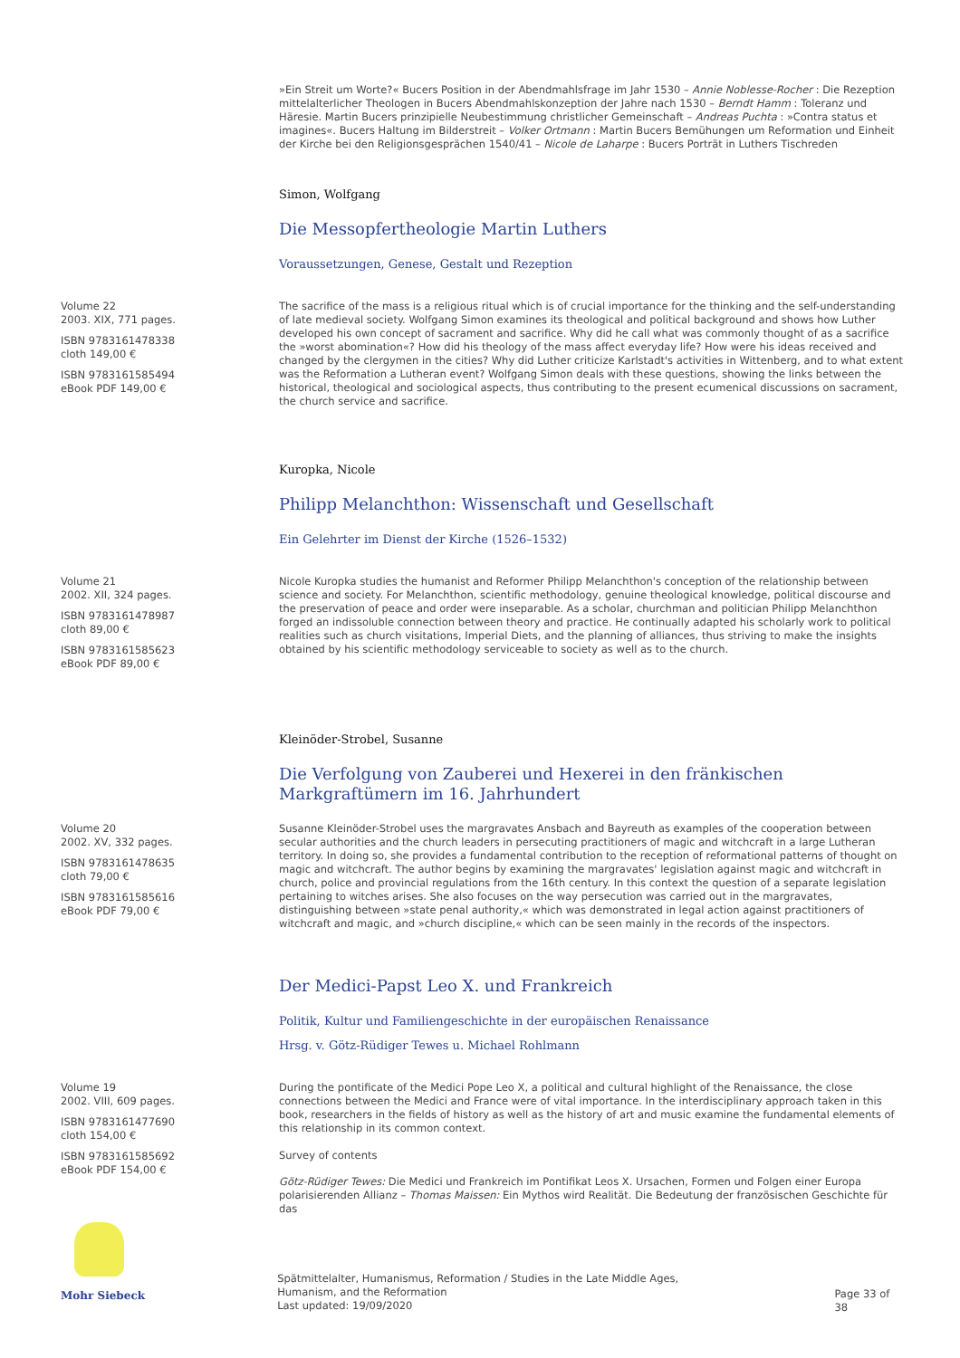»Ein Streit um Worte?« Bucers Position in der Abendmahlsfrage im Jahr 1530 – Annie Noblesse-Rocher : Die Rezeption mittelalterlicher Theologen in Bucers Abendmahlskonzeption der Jahre nach 1530 – Berndt Hamm : Toleranz und Häresie. Martin Bucers prinzipielle Neubestimmung christlicher Gemeinschaft – Andreas Puchta : »Contra status et imagines«. Bucers Haltung im Bilderstreit – Volker Ortmann : Martin Bucers Bemühungen um Reformation und Einheit der Kirche bei den Religionsgesprächen 1540/41 – Nicole de Laharpe : Bucers Porträt in Luthers Tischreden
Simon, Wolfgang
Die Messopfertheologie Martin Luthers
Voraussetzungen, Genese, Gestalt und Rezeption
Volume 22
2003. XIX, 771 pages.
ISBN 9783161478338
cloth 149,00 €
ISBN 9783161585494
eBook PDF 149,00 €
The sacrifice of the mass is a religious ritual which is of crucial importance for the thinking and the self-understanding of late medieval society. Wolfgang Simon examines its theological and political background and shows how Luther developed his own concept of sacrament and sacrifice. Why did he call what was commonly thought of as a sacrifice the »worst abomination«? How did his theology of the mass affect everyday life? How were his ideas received and changed by the clergymen in the cities? Why did Luther criticize Karlstadt's activities in Wittenberg, and to what extent was the Reformation a Lutheran event? Wolfgang Simon deals with these questions, showing the links between the historical, theological and sociological aspects, thus contributing to the present ecumenical discussions on sacrament, the church service and sacrifice.
Kuropka, Nicole
Philipp Melanchthon: Wissenschaft und Gesellschaft
Ein Gelehrter im Dienst der Kirche (1526–1532)
Volume 21
2002. XII, 324 pages.
ISBN 9783161478987
cloth 89,00 €
ISBN 9783161585623
eBook PDF 89,00 €
Nicole Kuropka studies the humanist and Reformer Philipp Melanchthon's conception of the relationship between science and society. For Melanchthon, scientific methodology, genuine theological knowledge, political discourse and the preservation of peace and order were inseparable. As a scholar, churchman and politician Philipp Melanchthon forged an indissoluble connection between theory and practice. He continually adapted his scholarly work to political realities such as church visitations, Imperial Diets, and the planning of alliances, thus striving to make the insights obtained by his scientific methodology serviceable to society as well as to the church.
Kleinöder-Strobel, Susanne
Die Verfolgung von Zauberei und Hexerei in den fränkischen Markgraftümern im 16. Jahrhundert
Volume 20
2002. XV, 332 pages.
ISBN 9783161478635
cloth 79,00 €
ISBN 9783161585616
eBook PDF 79,00 €
Susanne Kleinöder-Strobel uses the margravates Ansbach and Bayreuth as examples of the cooperation between secular authorities and the church leaders in persecuting practitioners of magic and witchcraft in a large Lutheran territory. In doing so, she provides a fundamental contribution to the reception of reformational patterns of thought on magic and witchcraft. The author begins by examining the margravates' legislation against magic and witchcraft in church, police and provincial regulations from the 16th century. In this context the question of a separate legislation pertaining to witches arises. She also focuses on the way persecution was carried out in the margravates, distinguishing between »state penal authority,« which was demonstrated in legal action against practitioners of witchcraft and magic, and »church discipline,« which can be seen mainly in the records of the inspectors.
Der Medici-Papst Leo X. und Frankreich
Politik, Kultur und Familiengeschichte in der europäischen Renaissance
Hrsg. v. Götz-Rüdiger Tewes u. Michael Rohlmann
Volume 19
2002. VIII, 609 pages.
ISBN 9783161477690
cloth 154,00 €
ISBN 9783161585692
eBook PDF 154,00 €
During the pontificate of the Medici Pope Leo X, a political and cultural highlight of the Renaissance, the close connections between the Medici and France were of vital importance. In the interdisciplinary approach taken in this book, researchers in the fields of history as well as the history of art and music examine the fundamental elements of this relationship in its common context.
Survey of contents
Götz-Rüdiger Tewes: Die Medici und Frankreich im Pontifikat Leos X. Ursachen, Formen und Folgen einer Europa polarisierenden Allianz – Thomas Maissen: Ein Mythos wird Realität. Die Bedeutung der französischen Geschichte für das
Mohr Siebeck
Spätmittelalter, Humanismus, Reformation / Studies in the Late Middle Ages,
Humanism, and the Reformation
Last updated: 19/09/2020
Page 33 of 38